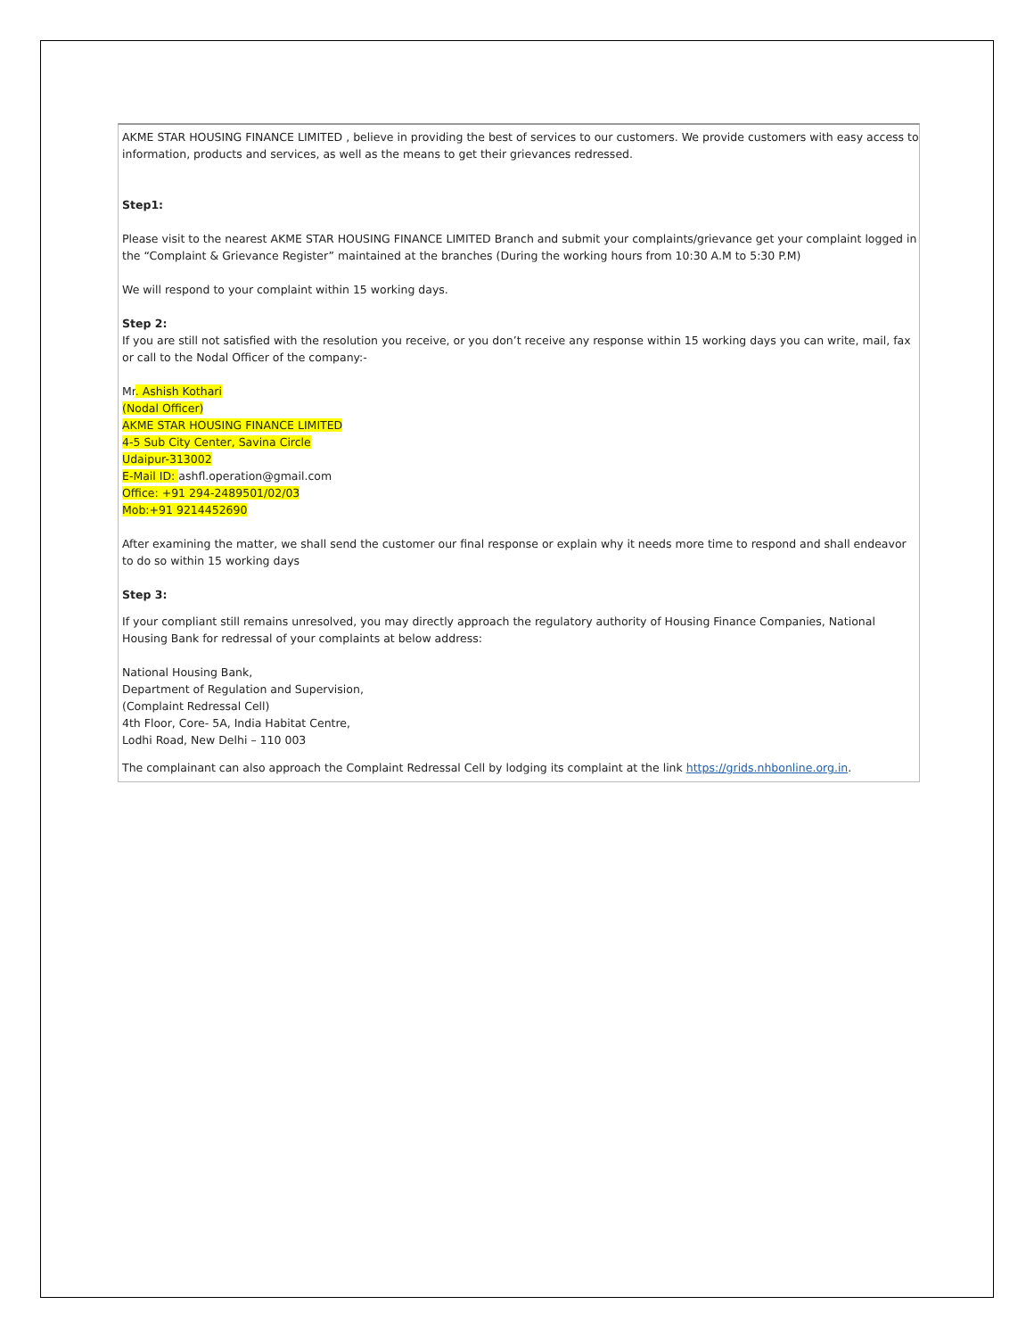AKME STAR HOUSING FINANCE LIMITED , believe in providing the best of services to our customers. We provide customers with easy access to information, products and services, as well as the means to get their grievances redressed.
Step1:
Please visit to the nearest AKME STAR HOUSING FINANCE LIMITED Branch and submit your complaints/grievance get your complaint logged in the “Complaint & Grievance Register” maintained at the branches (During the working hours from 10:30 A.M to 5:30 P.M)
We will respond to your complaint within 15 working days.
Step 2:
If you are still not satisfied with the resolution you receive, or you don’t receive any response within 15 working days you can write, mail, fax or call to the Nodal Officer of the company:-
Mr. Ashish Kothari
(Nodal Officer)
AKME STAR HOUSING FINANCE LIMITED
4-5 Sub City Center, Savina Circle
Udaipur-313002
E-Mail ID: ashfl.operation@gmail.com
Office: +91 294-2489501/02/03
Mob:+91 9214452690
After examining the matter, we shall send the customer our final response or explain why it needs more time to respond and shall endeavor to do so within 15 working days
Step 3:
If your compliant still remains unresolved, you may directly approach the regulatory authority of Housing Finance Companies, National Housing Bank for redressal of your complaints at below address:
National Housing Bank,
Department of Regulation and Supervision,
(Complaint Redressal Cell)
4th Floor, Core- 5A, India Habitat Centre,
Lodhi Road, New Delhi – 110 003
The complainant can also approach the Complaint Redressal Cell by lodging its complaint at the link https://grids.nhbonline.org.in.